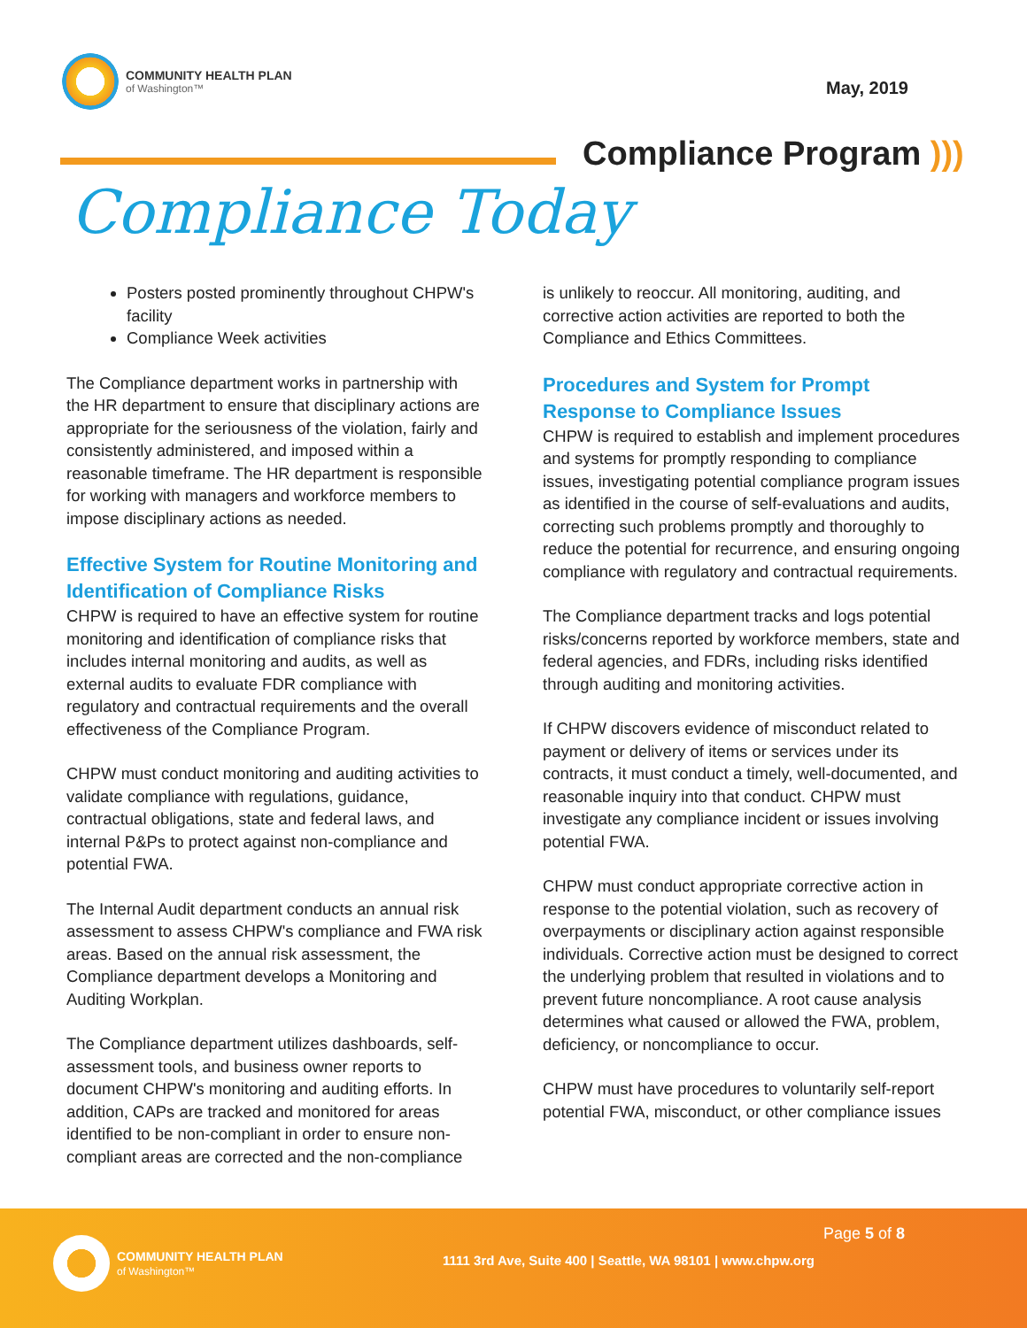COMMUNITY HEALTH PLAN
of Washington™
May, 2019
Compliance Program )))
Compliance Today
Posters posted prominently throughout CHPW's facility
Compliance Week activities
The Compliance department works in partnership with the HR department to ensure that disciplinary actions are appropriate for the seriousness of the violation, fairly and consistently administered, and imposed within a reasonable timeframe. The HR department is responsible for working with managers and workforce members to impose disciplinary actions as needed.
Effective System for Routine Monitoring and Identification of Compliance Risks
CHPW is required to have an effective system for routine monitoring and identification of compliance risks that includes internal monitoring and audits, as well as external audits to evaluate FDR compliance with regulatory and contractual requirements and the overall effectiveness of the Compliance Program.
CHPW must conduct monitoring and auditing activities to validate compliance with regulations, guidance, contractual obligations, state and federal laws, and internal P&Ps to protect against non-compliance and potential FWA.
The Internal Audit department conducts an annual risk assessment to assess CHPW's compliance and FWA risk areas. Based on the annual risk assessment, the Compliance department develops a Monitoring and Auditing Workplan.
The Compliance department utilizes dashboards, self-assessment tools, and business owner reports to document CHPW's monitoring and auditing efforts. In addition, CAPs are tracked and monitored for areas identified to be non-compliant in order to ensure non-compliant areas are corrected and the non-compliance
is unlikely to reoccur. All monitoring, auditing, and corrective action activities are reported to both the Compliance and Ethics Committees.
Procedures and System for Prompt Response to Compliance Issues
CHPW is required to establish and implement procedures and systems for promptly responding to compliance issues, investigating potential compliance program issues as identified in the course of self-evaluations and audits, correcting such problems promptly and thoroughly to reduce the potential for recurrence, and ensuring ongoing compliance with regulatory and contractual requirements.
The Compliance department tracks and logs potential risks/concerns reported by workforce members, state and federal agencies, and FDRs, including risks identified through auditing and monitoring activities.
If CHPW discovers evidence of misconduct related to payment or delivery of items or services under its contracts, it must conduct a timely, well-documented, and reasonable inquiry into that conduct. CHPW must investigate any compliance incident or issues involving potential FWA.
CHPW must conduct appropriate corrective action in response to the potential violation, such as recovery of overpayments or disciplinary action against responsible individuals. Corrective action must be designed to correct the underlying problem that resulted in violations and to prevent future noncompliance. A root cause analysis determines what caused or allowed the FWA, problem, deficiency, or noncompliance to occur.
CHPW must have procedures to voluntarily self-report potential FWA, misconduct, or other compliance issues
COMMUNITY HEALTH PLAN
of Washington™
Page 5 of 8
1111 3rd Ave, Suite 400 | Seattle, WA 98101 | www.chpw.org